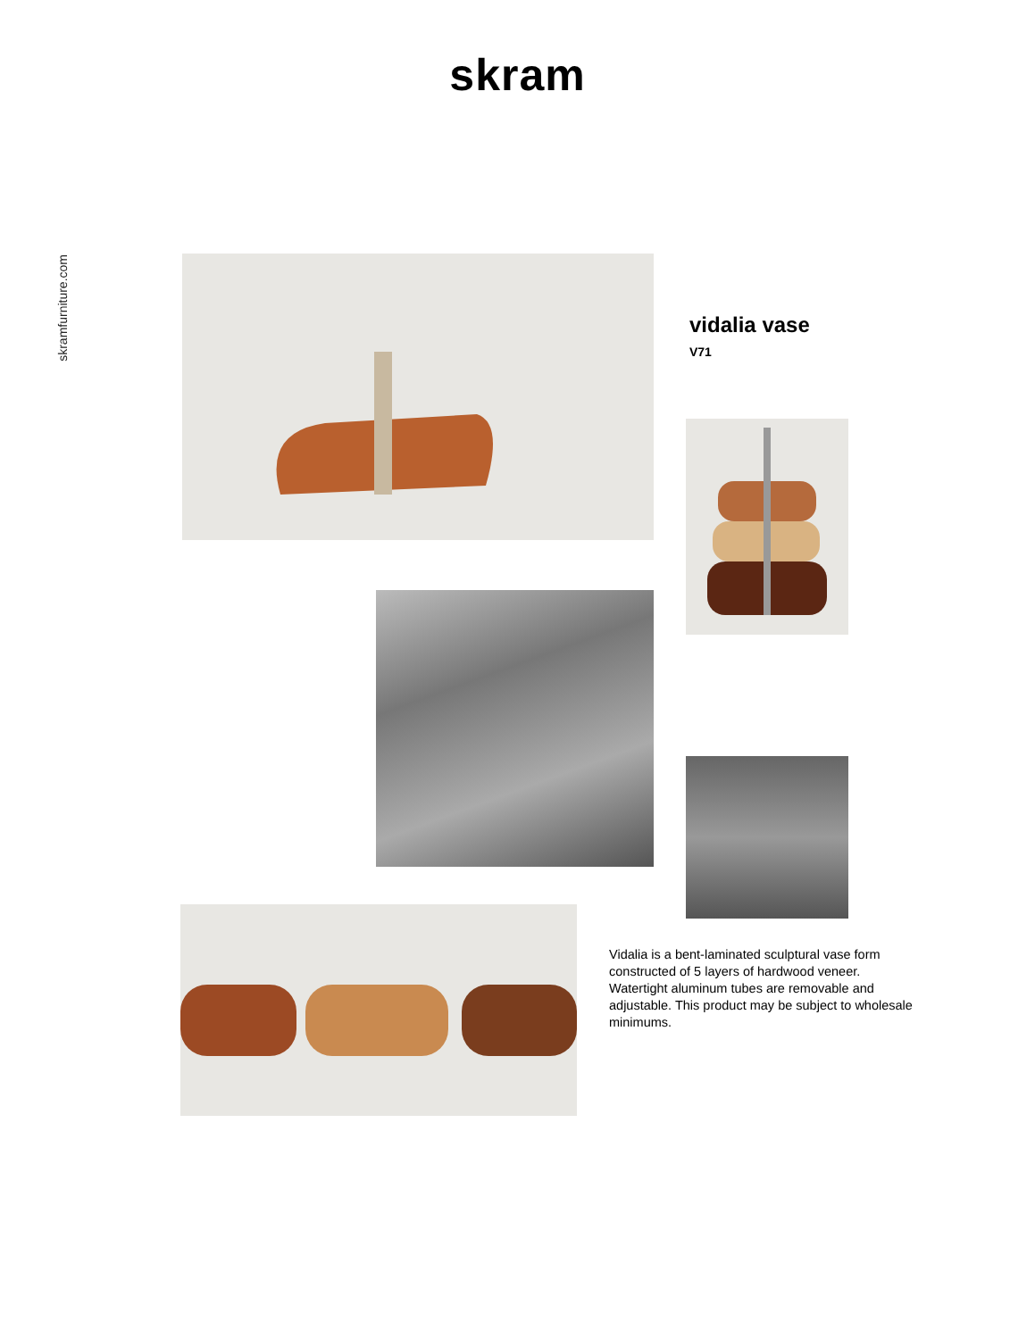skram
skramfurniture.com
vidalia vase
V71
Vidalia is a bent-laminated sculptural vase form constructed of 5 layers of hardwood veneer. Watertight aluminum tubes are removable and adjustable. This product may be subject to wholesale minimums.